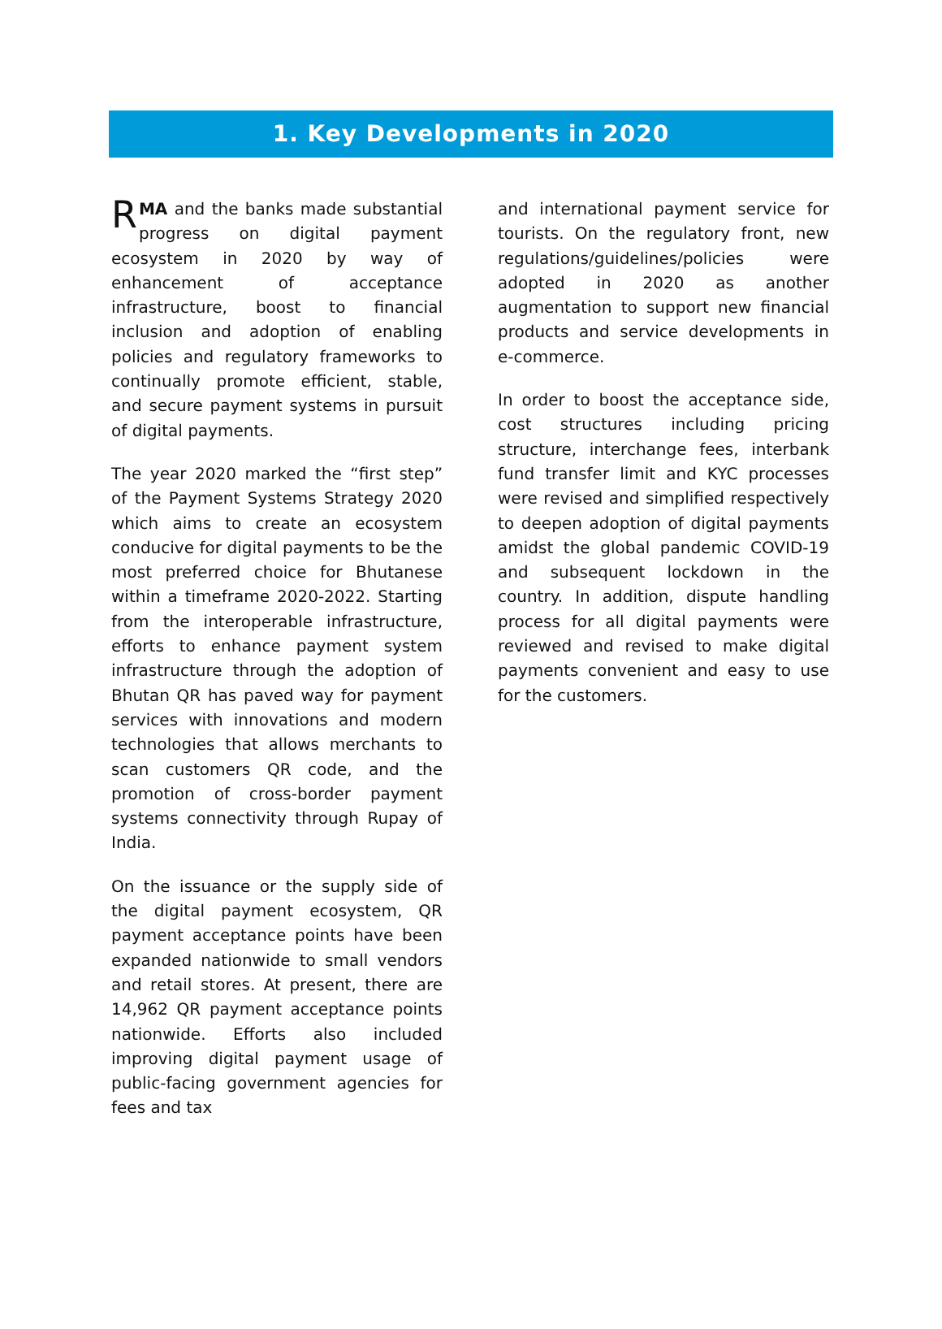1. Key Developments in 2020
RMA and the banks made substantial progress on digital payment ecosystem in 2020 by way of enhancement of acceptance infrastructure, boost to financial inclusion and adoption of enabling policies and regulatory frameworks to continually promote efficient, stable, and secure payment systems in pursuit of digital payments.
The year 2020 marked the “first step” of the Payment Systems Strategy 2020 which aims to create an ecosystem conducive for digital payments to be the most preferred choice for Bhutanese within a timeframe 2020-2022. Starting from the interoperable infrastructure, efforts to enhance payment system infrastructure through the adoption of Bhutan QR has paved way for payment services with innovations and modern technologies that allows merchants to scan customers QR code, and the promotion of cross-border payment systems connectivity through Rupay of India.
On the issuance or the supply side of the digital payment ecosystem, QR payment acceptance points have been expanded nationwide to small vendors and retail stores. At present, there are 14,962 QR payment acceptance points nationwide. Efforts also included improving digital payment usage of public-facing government agencies for fees and tax
and international payment service for tourists. On the regulatory front, new regulations/guidelines/policies were adopted in 2020 as another augmentation to support new financial products and service developments in e-commerce.
In order to boost the acceptance side, cost structures including pricing structure, interchange fees, interbank fund transfer limit and KYC processes were revised and simplified respectively to deepen adoption of digital payments amidst the global pandemic COVID-19 and subsequent lockdown in the country. In addition, dispute handling process for all digital payments were reviewed and revised to make digital payments convenient and easy to use for the customers.